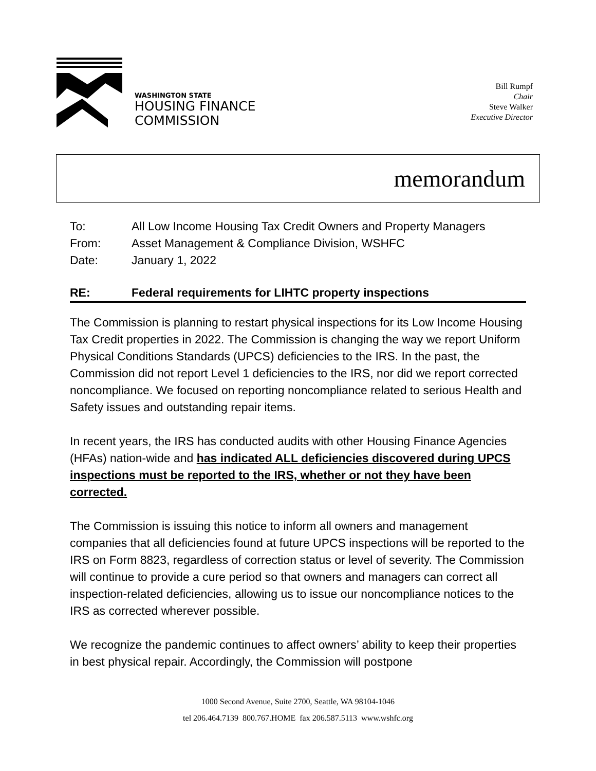WASHINGTON STATE
HOUSING FINANCE
COMMISSION
Bill Rumpf
Chair
Steve Walker
Executive Director
memorandum
To: All Low Income Housing Tax Credit Owners and Property Managers
From: Asset Management & Compliance Division, WSHFC
Date: January 1, 2022
RE: Federal requirements for LIHTC property inspections
The Commission is planning to restart physical inspections for its Low Income Housing Tax Credit properties in 2022. The Commission is changing the way we report Uniform Physical Conditions Standards (UPCS) deficiencies to the IRS. In the past, the Commission did not report Level 1 deficiencies to the IRS, nor did we report corrected noncompliance. We focused on reporting noncompliance related to serious Health and Safety issues and outstanding repair items.
In recent years, the IRS has conducted audits with other Housing Finance Agencies (HFAs) nation-wide and has indicated ALL deficiencies discovered during UPCS inspections must be reported to the IRS, whether or not they have been corrected.
The Commission is issuing this notice to inform all owners and management companies that all deficiencies found at future UPCS inspections will be reported to the IRS on Form 8823, regardless of correction status or level of severity. The Commission will continue to provide a cure period so that owners and managers can correct all inspection-related deficiencies, allowing us to issue our noncompliance notices to the IRS as corrected wherever possible.
We recognize the pandemic continues to affect owners’ ability to keep their properties in best physical repair. Accordingly, the Commission will postpone
1000 Second Avenue, Suite 2700, Seattle, WA 98104-1046
tel 206.464.7139 800.767.HOME fax 206.587.5113 www.wshfc.org